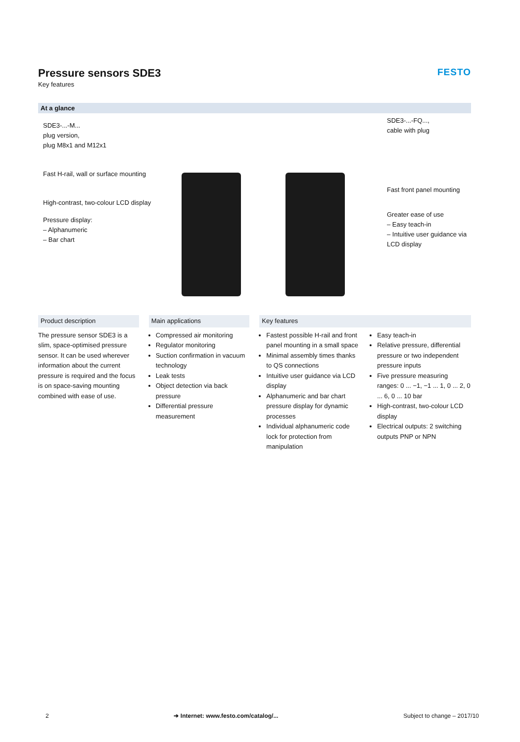FESTO
Pressure sensors SDE3
Key features
At a glance
SDE3-...-M...
plug version,
plug M8x1 and M12x1
Fast H-rail, wall or surface mounting
High-contrast, two-colour LCD display
Pressure display:
– Alphanumeric
– Bar chart
SDE3-...-FQ...,
cable with plug
Fast front panel mounting
Greater ease of use
– Easy teach-in
– Intuitive user guidance via LCD display
Product description
The pressure sensor SDE3 is a slim, space-optimised pressure sensor. It can be used wherever information about the current pressure is required and the focus is on space-saving mounting combined with ease of use.
Main applications
Compressed air monitoring
Regulator monitoring
Suction confirmation in vacuum technology
Leak tests
Object detection via back pressure
Differential pressure measurement
Key features
Fastest possible H-rail and front panel mounting in a small space
Minimal assembly times thanks to QS connections
Intuitive user guidance via LCD display
Alphanumeric and bar chart pressure display for dynamic processes
Individual alphanumeric code lock for protection from manipulation
Easy teach-in
Relative pressure, differential pressure or two independent pressure inputs
Five pressure measuring ranges: 0 ... −1, −1 ... 1, 0 ... 2, 0 ... 6, 0 ... 10 bar
High-contrast, two-colour LCD display
Electrical outputs: 2 switching outputs PNP or NPN
2 ➔ Internet: www.festo.com/catalog/... Subject to change – 2017/10